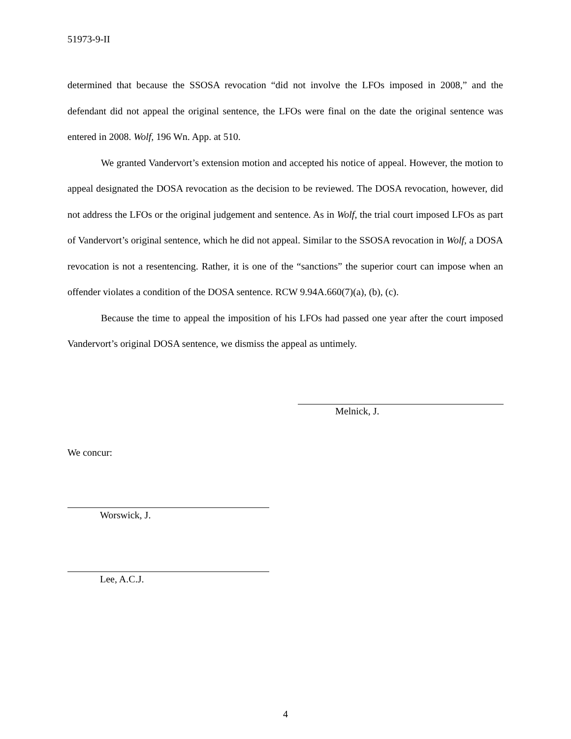51973-9-II
determined that because the SSOSA revocation “did not involve the LFOs imposed in 2008,” and the defendant did not appeal the original sentence, the LFOs were final on the date the original sentence was entered in 2008. Wolf, 196 Wn. App. at 510.
We granted Vandervort’s extension motion and accepted his notice of appeal. However, the motion to appeal designated the DOSA revocation as the decision to be reviewed. The DOSA revocation, however, did not address the LFOs or the original judgement and sentence. As in Wolf, the trial court imposed LFOs as part of Vandervort’s original sentence, which he did not appeal. Similar to the SSOSA revocation in Wolf, a DOSA revocation is not a resentencing. Rather, it is one of the “sanctions” the superior court can impose when an offender violates a condition of the DOSA sentence. RCW 9.94A.660(7)(a), (b), (c).
Because the time to appeal the imposition of his LFOs had passed one year after the court imposed Vandervort’s original DOSA sentence, we dismiss the appeal as untimely.
Melnick, J.
We concur:
Worswick, J.
Lee, A.C.J.
4